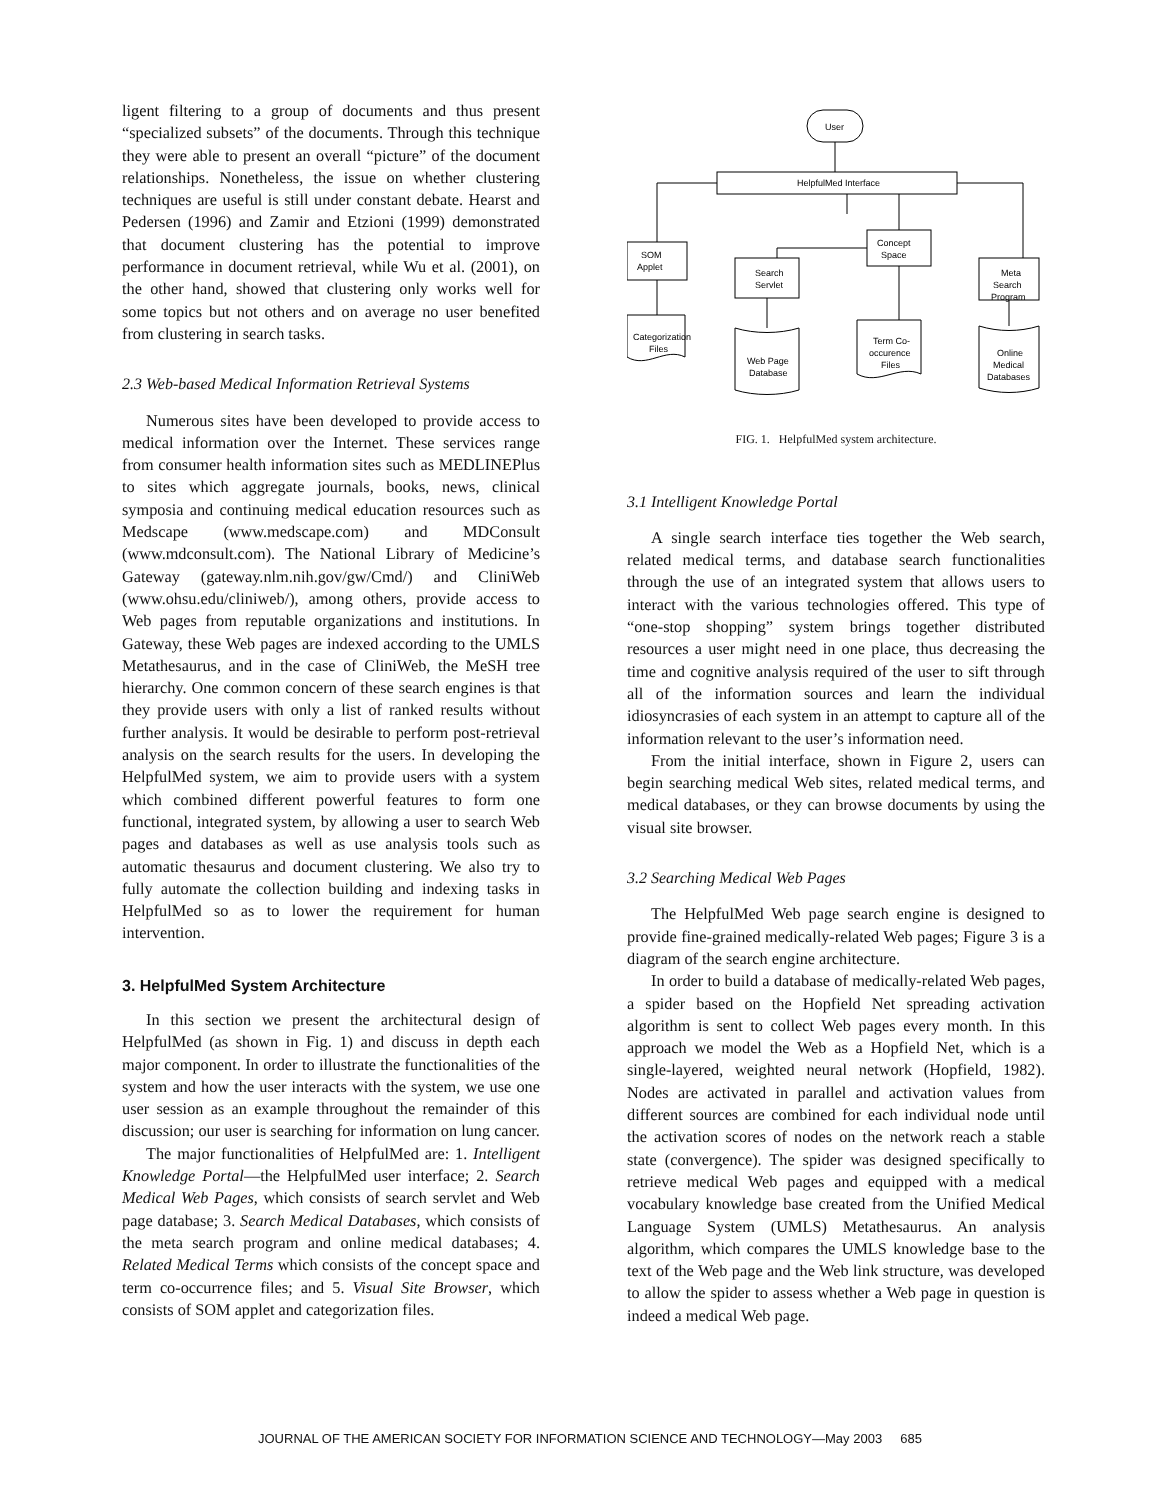ligent filtering to a group of documents and thus present “specialized subsets” of the documents. Through this technique they were able to present an overall “picture” of the document relationships. Nonetheless, the issue on whether clustering techniques are useful is still under constant debate. Hearst and Pedersen (1996) and Zamir and Etzioni (1999) demonstrated that document clustering has the potential to improve performance in document retrieval, while Wu et al. (2001), on the other hand, showed that clustering only works well for some topics but not others and on average no user benefited from clustering in search tasks.
2.3 Web-based Medical Information Retrieval Systems
Numerous sites have been developed to provide access to medical information over the Internet. These services range from consumer health information sites such as MEDLINEPlus to sites which aggregate journals, books, news, clinical symposia and continuing medical education resources such as Medscape (www.medscape.com) and MDConsult (www.mdconsult.com). The National Library of Medicine’s Gateway (gateway.nlm.nih.gov/gw/Cmd/) and CliniWeb (www.ohsu.edu/cliniweb/), among others, provide access to Web pages from reputable organizations and institutions. In Gateway, these Web pages are indexed according to the UMLS Metathesaurus, and in the case of CliniWeb, the MeSH tree hierarchy. One common concern of these search engines is that they provide users with only a list of ranked results without further analysis. It would be desirable to perform post-retrieval analysis on the search results for the users. In developing the HelpfulMed system, we aim to provide users with a system which combined different powerful features to form one functional, integrated system, by allowing a user to search Web pages and databases as well as use analysis tools such as automatic thesaurus and document clustering. We also try to fully automate the collection building and indexing tasks in HelpfulMed so as to lower the requirement for human intervention.
3. HelpfulMed System Architecture
In this section we present the architectural design of HelpfulMed (as shown in Fig. 1) and discuss in depth each major component. In order to illustrate the functionalities of the system and how the user interacts with the system, we use one user session as an example throughout the remainder of this discussion; our user is searching for information on lung cancer.
The major functionalities of HelpfulMed are: 1. Intelligent Knowledge Portal—the HelpfulMed user interface; 2. Search Medical Web Pages, which consists of search servlet and Web page database; 3. Search Medical Databases, which consists of the meta search program and online medical databases; 4. Related Medical Terms which consists of the concept space and term co-occurrence files; and 5. Visual Site Browser, which consists of SOM applet and categorization files.
User
HelpfulMed Interface
SOM
Applet
Search
Servlet
Concept
Space
Meta
Search
Program
Categorization
Files
Web Page
Database
Term Co-
occurence
Files
Online
Medical
Databases
FIG. 1. HelpfulMed system architecture.
3.1 Intelligent Knowledge Portal
A single search interface ties together the Web search, related medical terms, and database search functionalities through the use of an integrated system that allows users to interact with the various technologies offered. This type of “one-stop shopping” system brings together distributed resources a user might need in one place, thus decreasing the time and cognitive analysis required of the user to sift through all of the information sources and learn the individual idiosyncrasies of each system in an attempt to capture all of the information relevant to the user’s information need.
From the initial interface, shown in Figure 2, users can begin searching medical Web sites, related medical terms, and medical databases, or they can browse documents by using the visual site browser.
3.2 Searching Medical Web Pages
The HelpfulMed Web page search engine is designed to provide fine-grained medically-related Web pages; Figure 3 is a diagram of the search engine architecture.
In order to build a database of medically-related Web pages, a spider based on the Hopfield Net spreading activation algorithm is sent to collect Web pages every month. In this approach we model the Web as a Hopfield Net, which is a single-layered, weighted neural network (Hopfield, 1982). Nodes are activated in parallel and activation values from different sources are combined for each individual node until the activation scores of nodes on the network reach a stable state (convergence). The spider was designed specifically to retrieve medical Web pages and equipped with a medical vocabulary knowledge base created from the Unified Medical Language System (UMLS) Metathesaurus. An analysis algorithm, which compares the UMLS knowledge base to the text of the Web page and the Web link structure, was developed to allow the spider to assess whether a Web page in question is indeed a medical Web page.
JOURNAL OF THE AMERICAN SOCIETY FOR INFORMATION SCIENCE AND TECHNOLOGY—May 2003 685